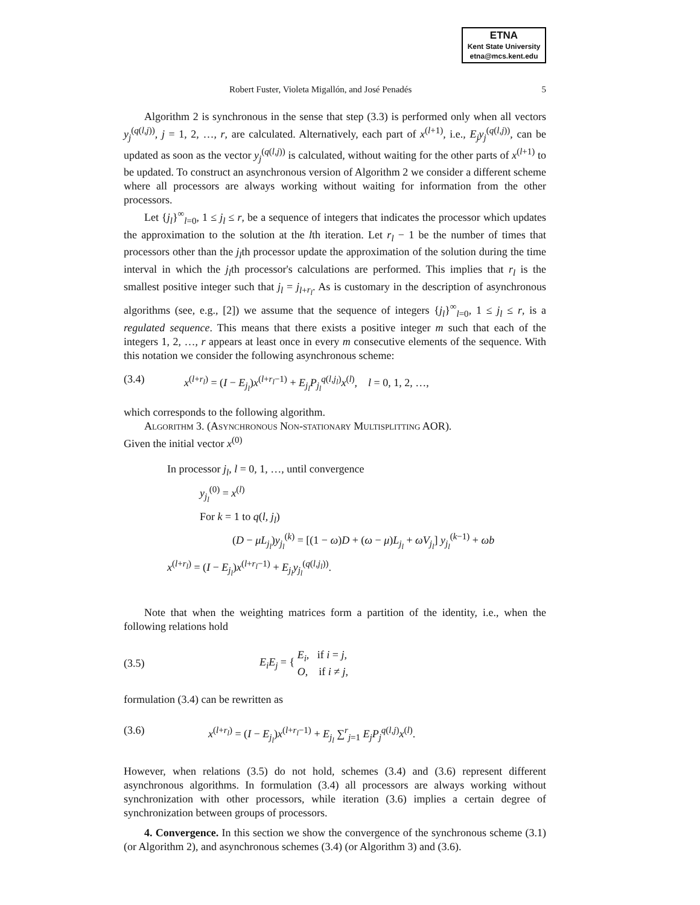ETNA
Kent State University
etna@mcs.kent.edu
Robert Fuster, Violeta Migallón, and José Penadés 5
Algorithm 2 is synchronous in the sense that step (3.3) is performed only when all vectors y<sub>j</sub><sup>(q(l,j))</sup>, j = 1, 2, …, r, are calculated. Alternatively, each part of x<sup>(l+1)</sup>, i.e., E<sub>j</sub>y<sub>j</sub><sup>(q(l,j))</sup>, can be updated as soon as the vector y<sub>j</sub><sup>(q(l,j))</sup> is calculated, without waiting for the other parts of x<sup>(l+1)</sup> to be updated. To construct an asynchronous version of Algorithm 2 we consider a different scheme where all processors are always working without waiting for information from the other processors.
Let {j<sub>l</sub>}<sup>∞</sup><sub>l=0</sub>, 1 ≤ j<sub>l</sub> ≤ r, be a sequence of integers that indicates the processor which updates the approximation to the solution at the lth iteration. Let r<sub>l</sub> − 1 be the number of times that processors other than the j<sub>l</sub>th processor update the approximation of the solution during the time interval in which the j<sub>l</sub>th processor's calculations are performed. This implies that r<sub>l</sub> is the smallest positive integer such that j<sub>l</sub> = j<sub>l+r<sub>l</sub></sub>. As is customary in the description of asynchronous algorithms (see, e.g., [2]) we assume that the sequence of integers {j<sub>l</sub>}<sup>∞</sup><sub>l=0</sub>, 1 ≤ j<sub>l</sub> ≤ r, is a regulated sequence. This means that there exists a positive integer m such that each of the integers 1, 2, …, r appears at least once in every m consecutive elements of the sequence. With this notation we consider the following asynchronous scheme:
(3.4) x<sup>(l+r<sub>l</sub>)</sup> = (I − E<sub>j<sub>l</sub></sub>)x<sup>(l+r<sub>l</sub>−1)</sup> + E<sub>j<sub>l</sub></sub>P<sub>j<sub>l</sub></sub><sup>q(l,j<sub>l</sub>)</sup>x<sup>(l)</sup>, l = 0, 1, 2, …,
which corresponds to the following algorithm.
Algorithm 3. (Asynchronous Non-stationary Multisplitting AOR).
Given the initial vector x<sup>(0)</sup>
In processor j<sub>l</sub>, l = 0, 1, …, until convergence
y<sub>j<sub>l</sub></sub><sup>(0)</sup> = x<sup>(l)</sup>
For k = 1 to q(l, j<sub>l</sub>)
(D − μL<sub>j<sub>l</sub></sub>)y<sub>j<sub>l</sub></sub><sup>(k)</sup> = [(1 − ω)D + (ω − μ)L<sub>j<sub>l</sub></sub> + ωV<sub>j<sub>l</sub></sub>] y<sub>j<sub>l</sub></sub><sup>(k−1)</sup> + ωb
x<sup>(l+r<sub>l</sub>)</sup> = (I − E<sub>j<sub>l</sub></sub>)x<sup>(l+r<sub>l</sub>−1)</sup> + E<sub>j<sub>l</sub></sub>y<sub>j<sub>l</sub></sub><sup>(q(l,j<sub>l</sub>))</sup>.
Note that when the weighting matrices form a partition of the identity, i.e., when the following relations hold
(3.5) E<sub>i</sub>E<sub>j</sub> = { E<sub>i</sub>, if i = j,
O, if i ≠ j,
formulation (3.4) can be rewritten as
(3.6) x<sup>(l+r<sub>l</sub>)</sup> = (I − E<sub>j<sub>l</sub></sub>)x<sup>(l+r<sub>l</sub>−1)</sup> + E<sub>j<sub>l</sub></sub> ∑<sup>r</sup><sub>j=1</sub> E<sub>j</sub>P<sub>j</sub><sup>q(l,j)</sup>x<sup>(l)</sup>.
However, when relations (3.5) do not hold, schemes (3.4) and (3.6) represent different asynchronous algorithms. In formulation (3.4) all processors are always working without synchronization with other processors, while iteration (3.6) implies a certain degree of synchronization between groups of processors.
4. Convergence. In this section we show the convergence of the synchronous scheme (3.1) (or Algorithm 2), and asynchronous schemes (3.4) (or Algorithm 3) and (3.6).